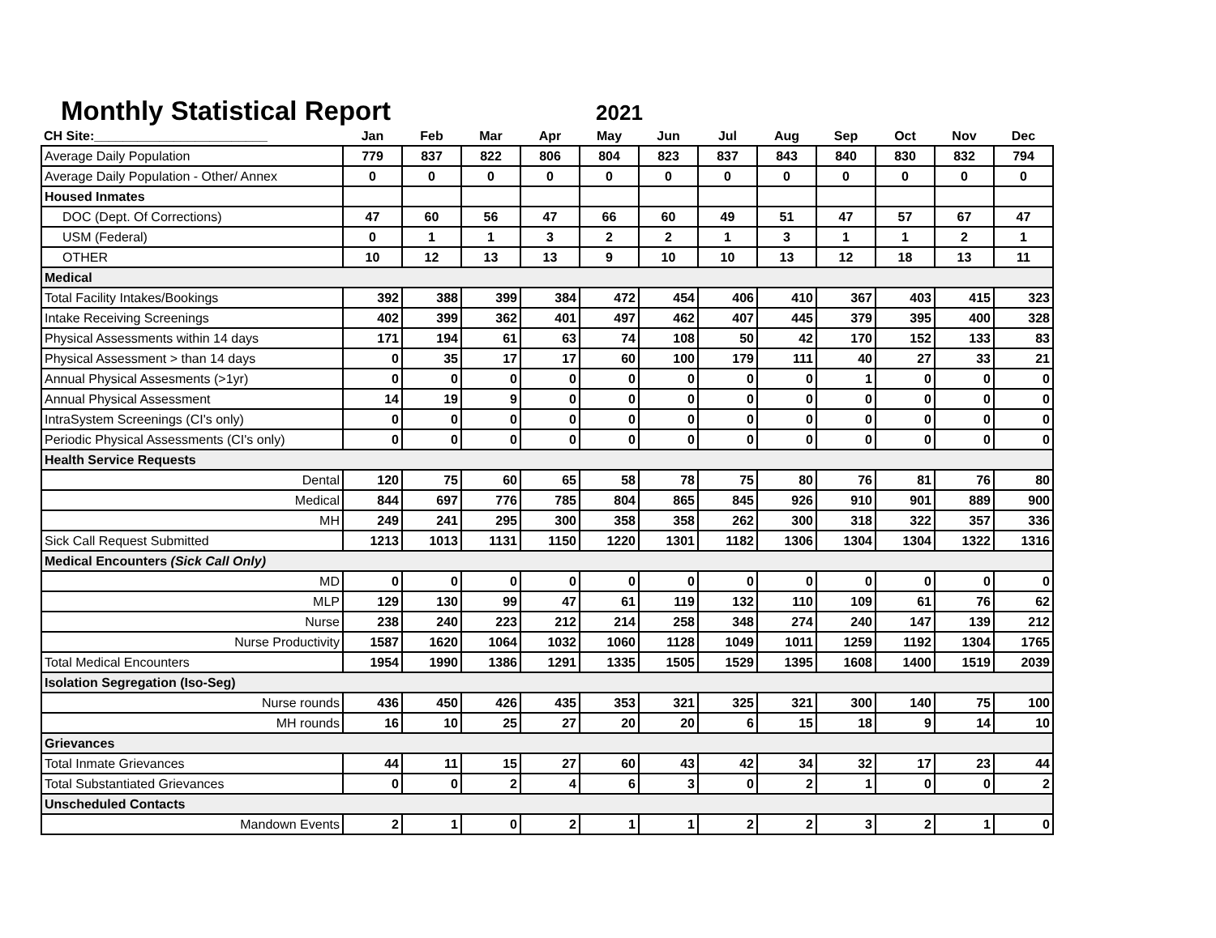Monthly Statistical Report
2021
| CH Site:________________________ | Jan | Feb | Mar | Apr | May | Jun | Jul | Aug | Sep | Oct | Nov | Dec |
| --- | --- | --- | --- | --- | --- | --- | --- | --- | --- | --- | --- | --- |
| Average Daily Population | 779 | 837 | 822 | 806 | 804 | 823 | 837 | 843 | 840 | 830 | 832 | 794 |
| Average Daily Population - Other/ Annex | 0 | 0 | 0 | 0 | 0 | 0 | 0 | 0 | 0 | 0 | 0 | 0 |
| Housed Inmates | | | | | | | | | | | | |
| DOC (Dept. Of Corrections) | 47 | 60 | 56 | 47 | 66 | 60 | 49 | 51 | 47 | 57 | 67 | 47 |
| USM (Federal) | 0 | 1 | 1 | 3 | 2 | 2 | 1 | 3 | 1 | 1 | 2 | 1 |
| OTHER | 10 | 12 | 13 | 13 | 9 | 10 | 10 | 13 | 12 | 18 | 13 | 11 |
| Medical | | | | | | | | | | | | |
| Total Facility Intakes/Bookings | 392 | 388 | 399 | 384 | 472 | 454 | 406 | 410 | 367 | 403 | 415 | 323 |
| Intake Receiving Screenings | 402 | 399 | 362 | 401 | 497 | 462 | 407 | 445 | 379 | 395 | 400 | 328 |
| Physical Assessments within 14 days | 171 | 194 | 61 | 63 | 74 | 108 | 50 | 42 | 170 | 152 | 133 | 83 |
| Physical Assessment > than 14 days | 0 | 35 | 17 | 17 | 60 | 100 | 179 | 111 | 40 | 27 | 33 | 21 |
| Annual Physical Assesments (>1yr) | 0 | 0 | 0 | 0 | 0 | 0 | 0 | 0 | 1 | 0 | 0 | 0 |
| Annual Physical Assessment | 14 | 19 | 9 | 0 | 0 | 0 | 0 | 0 | 0 | 0 | 0 | 0 |
| IntraSystem Screenings (CI's only) | 0 | 0 | 0 | 0 | 0 | 0 | 0 | 0 | 0 | 0 | 0 | 0 |
| Periodic Physical Assessments (CI's only) | 0 | 0 | 0 | 0 | 0 | 0 | 0 | 0 | 0 | 0 | 0 | 0 |
| Health Service Requests | | | | | | | | | | | | |
| Dental | 120 | 75 | 60 | 65 | 58 | 78 | 75 | 80 | 76 | 81 | 76 | 80 |
| Medical | 844 | 697 | 776 | 785 | 804 | 865 | 845 | 926 | 910 | 901 | 889 | 900 |
| MH | 249 | 241 | 295 | 300 | 358 | 358 | 262 | 300 | 318 | 322 | 357 | 336 |
| Sick Call Request Submitted | 1213 | 1013 | 1131 | 1150 | 1220 | 1301 | 1182 | 1306 | 1304 | 1304 | 1322 | 1316 |
| Medical Encounters (Sick Call Only) | | | | | | | | | | | | |
| MD | 0 | 0 | 0 | 0 | 0 | 0 | 0 | 0 | 0 | 0 | 0 | 0 |
| MLP | 129 | 130 | 99 | 47 | 61 | 119 | 132 | 110 | 109 | 61 | 76 | 62 |
| Nurse | 238 | 240 | 223 | 212 | 214 | 258 | 348 | 274 | 240 | 147 | 139 | 212 |
| Nurse Productivity | 1587 | 1620 | 1064 | 1032 | 1060 | 1128 | 1049 | 1011 | 1259 | 1192 | 1304 | 1765 |
| Total Medical Encounters | 1954 | 1990 | 1386 | 1291 | 1335 | 1505 | 1529 | 1395 | 1608 | 1400 | 1519 | 2039 |
| Isolation Segregation (Iso-Seg) | | | | | | | | | | | | |
| Nurse rounds | 436 | 450 | 426 | 435 | 353 | 321 | 325 | 321 | 300 | 140 | 75 | 100 |
| MH rounds | 16 | 10 | 25 | 27 | 20 | 20 | 6 | 15 | 18 | 9 | 14 | 10 |
| Grievances | | | | | | | | | | | | |
| Total Inmate Grievances | 44 | 11 | 15 | 27 | 60 | 43 | 42 | 34 | 32 | 17 | 23 | 44 |
| Total Substantiated Grievances | 0 | 0 | 2 | 4 | 6 | 3 | 0 | 2 | 1 | 0 | 0 | 2 |
| Unscheduled Contacts | | | | | | | | | | | | |
| Mandown Events | 2 | 1 | 0 | 2 | 1 | 1 | 2 | 2 | 3 | 2 | 1 | 0 |